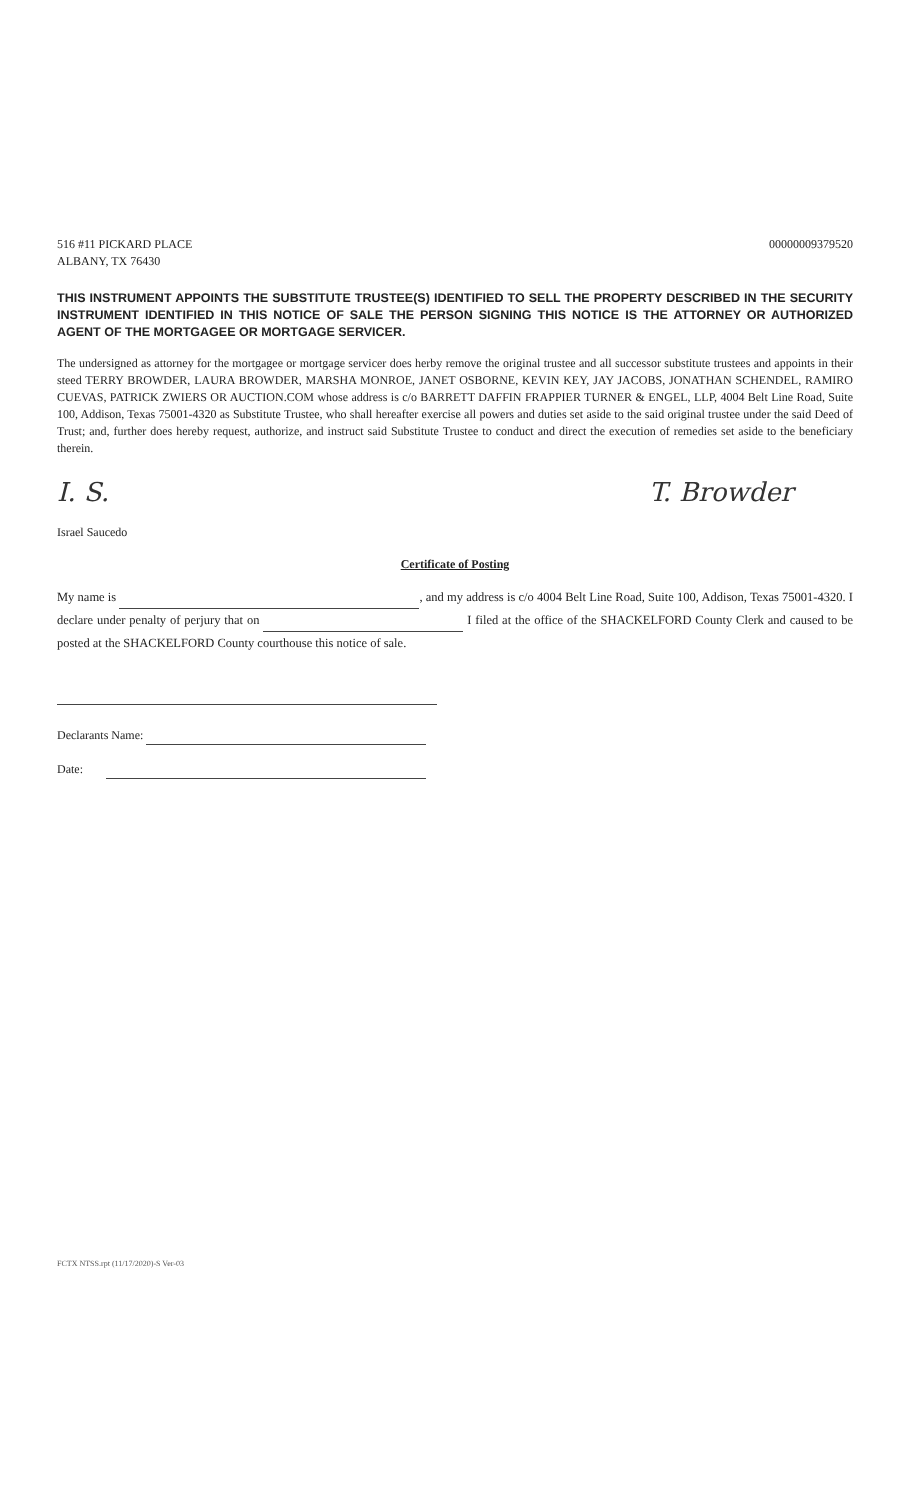516 #11 PICKARD PLACE
ALBANY, TX 76430
00000009379520
THIS INSTRUMENT APPOINTS THE SUBSTITUTE TRUSTEE(S) IDENTIFIED TO SELL THE PROPERTY DESCRIBED IN THE SECURITY INSTRUMENT IDENTIFIED IN THIS NOTICE OF SALE THE PERSON SIGNING THIS NOTICE IS THE ATTORNEY OR AUTHORIZED AGENT OF THE MORTGAGEE OR MORTGAGE SERVICER.
The undersigned as attorney for the mortgagee or mortgage servicer does herby remove the original trustee and all successor substitute trustees and appoints in their steed TERRY BROWDER, LAURA BROWDER, MARSHA MONROE, JANET OSBORNE, KEVIN KEY, JAY JACOBS, JONATHAN SCHENDEL, RAMIRO CUEVAS, PATRICK ZWIERS OR AUCTION.COM whose address is c/o BARRETT DAFFIN FRAPPIER TURNER & ENGEL, LLP, 4004 Belt Line Road, Suite 100, Addison, Texas 75001-4320 as Substitute Trustee, who shall hereafter exercise all powers and duties set aside to the said original trustee under the said Deed of Trust; and, further does hereby request, authorize, and instruct said Substitute Trustee to conduct and direct the execution of remedies set aside to the beneficiary therein.
I. S.
Israel Saucedo
T. Browder
Certificate of Posting
My name is , and my address is c/o 4004 Belt Line Road, Suite 100, Addison, Texas 75001-4320. I declare under penalty of perjury that on I filed at the office of the SHACKELFORD County Clerk and caused to be posted at the SHACKELFORD County courthouse this notice of sale.
Declarants Name:
Date:
FCTX NTSS.rpt (11/17/2020)-S Ver-03